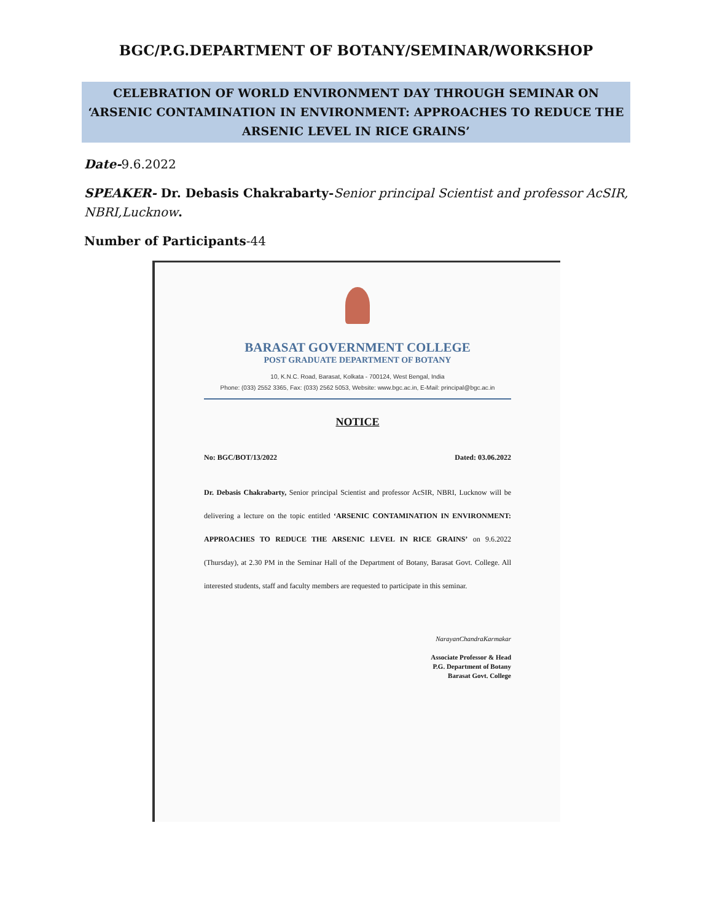BGC/P.G.DEPARTMENT OF BOTANY/SEMINAR/WORKSHOP
CELEBRATION OF WORLD ENVIRONMENT DAY THROUGH SEMINAR ON ‘ARSENIC CONTAMINATION IN ENVIRONMENT: APPROACHES TO REDUCE THE ARSENIC LEVEL IN RICE GRAINS’
Date-9.6.2022
SPEAKER- Dr. Debasis Chakrabarty-Senior principal Scientist and professor AcSIR, NBRI,Lucknow.
Number of Participants-44
BARASAT GOVERNMENT COLLEGE
POST GRADUATE DEPARTMENT OF BOTANY
10, K.N.C. Road, Barasat, Kolkata - 700124, West Bengal, India
Phone: (033) 2552 3365, Fax: (033) 2562 5053, Website: www.bgc.ac.in, E-Mail: principal@bgc.ac.in
NOTICE
No: BGC/BOT/13/2022 Dated: 03.06.2022
Dr. Debasis Chakrabarty, Senior principal Scientist and professor AcSIR, NBRI, Lucknow will be delivering a lecture on the topic entitled ‘ARSENIC CONTAMINATION IN ENVIRONMENT: APPROACHES TO REDUCE THE ARSENIC LEVEL IN RICE GRAINS’ on 9.6.2022 (Thursday), at 2.30 PM in the Seminar Hall of the Department of Botany, Barasat Govt. College. All interested students, staff and faculty members are requested to participate in this seminar.
NarayanChandraKarmakar
Associate Professor & Head
P.G. Department of Botany
Barasat Govt. College